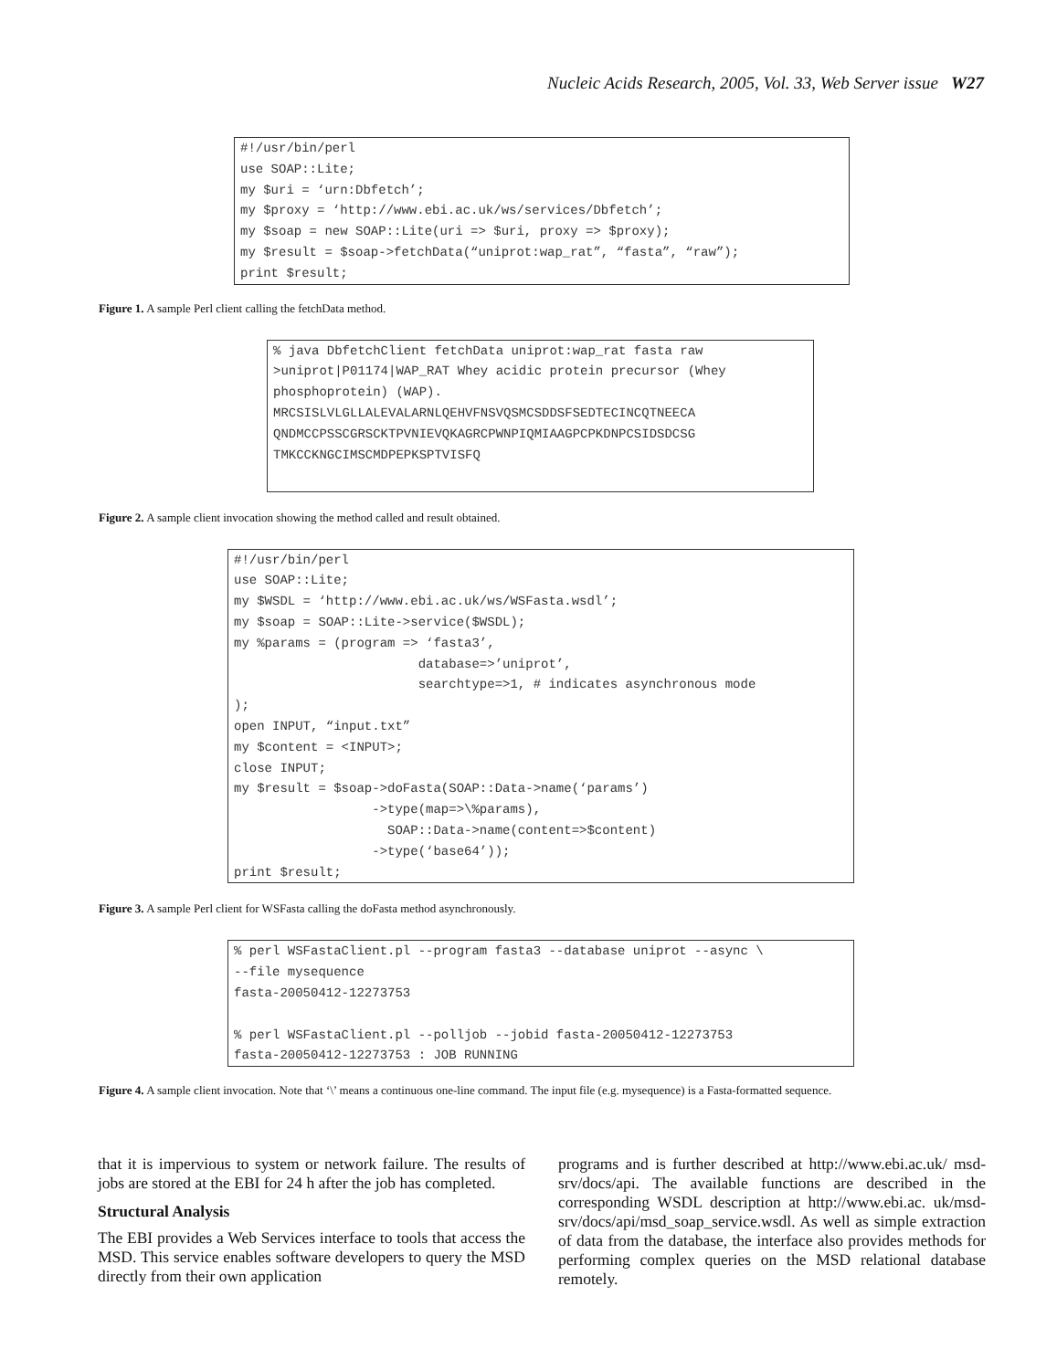Nucleic Acids Research, 2005, Vol. 33, Web Server issue W27
#!/usr/bin/perl use SOAP::Lite; my $uri = ‘urn:Dbfetch’; my $proxy = ‘http://www.ebi.ac.uk/ws/services/Dbfetch’; my $soap = new SOAP::Lite(uri => $uri, proxy => $proxy); my $result = $soap->fetchData(“uniprot:wap_rat”, “fasta”, “raw”); print $result;
Figure 1. A sample Perl client calling the fetchData method.
% java DbfetchClient fetchData uniprot:wap_rat fasta raw >uniprot|P01174|WAP_RAT Whey acidic protein precursor (Whey phosphoprotein) (WAP). MRCSISLVLGLLALEVALARNLQEHVFNSVQSMCSDDSFSEDTECINCQTNEECA QNDMCCPSSCGRSCKTPVNIEVQKAGRCPWNPIQMIAAGPCPKDNPCSIDSDCSG TMKCCKNGCIMSCMDPEPKSPTVISFQ
Figure 2. A sample client invocation showing the method called and result obtained.
#!/usr/bin/perl use SOAP::Lite; my $WSDL = ‘http://www.ebi.ac.uk/ws/WSFasta.wsdl’; my $soap = SOAP::Lite->service($WSDL); my %params = (program => ‘fasta3’, database=>’uniprot’, searchtype=>1, # indicates asynchronous mode ); open INPUT, “input.txt” my $content = <INPUT>; close INPUT; my $result = $soap->doFasta(SOAP::Data->name(‘params’) ->type(map=>\%params), SOAP::Data->name(content=>$content) ->type(‘base64’)); print $result;
Figure 3. A sample Perl client for WSFasta calling the doFasta method asynchronously.
% perl WSFastaClient.pl --program fasta3 --database uniprot --async \ --file mysequence fasta-20050412-12273753 % perl WSFastaClient.pl --polljob --jobid fasta-20050412-12273753 fasta-20050412-12273753 : JOB RUNNING
Figure 4. A sample client invocation. Note that ‘\’ means a continuous one-line command. The input file (e.g. mysequence) is a Fasta-formatted sequence.
that it is impervious to system or network failure. The results of jobs are stored at the EBI for 24 h after the job has completed.
Structural Analysis
The EBI provides a Web Services interface to tools that access the MSD. This service enables software developers to query the MSD directly from their own application
programs and is further described at http://www.ebi.ac.uk/ msd-srv/docs/api. The available functions are described in the corresponding WSDL description at http://www.ebi.ac. uk/msd-srv/docs/api/msd_soap_service.wsdl. As well as simple extraction of data from the database, the interface also provides methods for performing complex queries on the MSD relational database remotely.